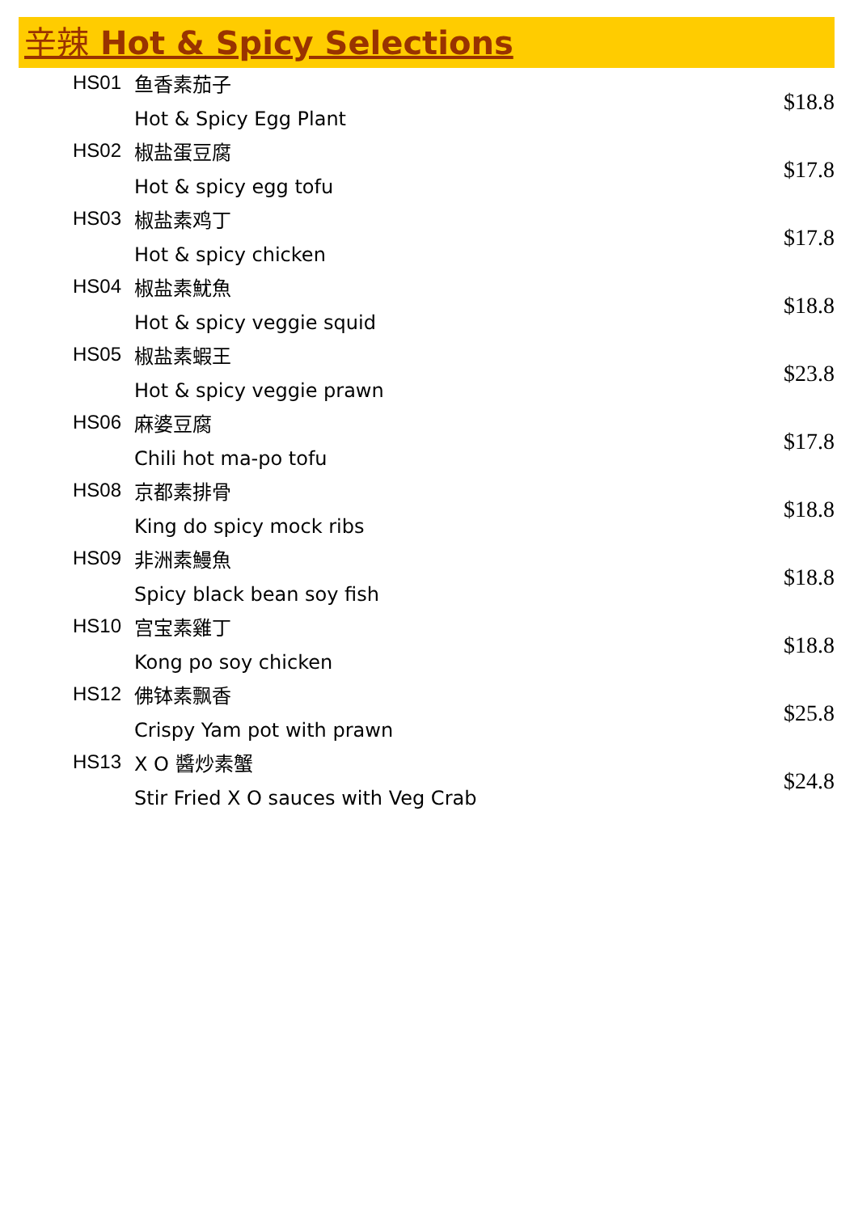辛辣 Hot & Spicy Selections
| HS01 | 鱼香素茄子 Hot & Spicy Egg Plant | $18.8 |
| HS02 | 椒盐蛋豆腐 Hot & spicy egg tofu | $17.8 |
| HS03 | 椒盐素鸡丁 Hot & spicy chicken | $17.8 |
| HS04 | 椒盐素魷魚 Hot & spicy veggie squid | $18.8 |
| HS05 | 椒盐素蝦王 Hot & spicy veggie prawn | $23.8 |
| HS06 | 麻婆豆腐 Chili hot ma-po tofu | $17.8 |
| HS08 | 京都素排骨 King do spicy mock ribs | $18.8 |
| HS09 | 非洲素鰻魚 Spicy black bean soy fish | $18.8 |
| HS10 | 宫宝素雞丁 Kong po soy chicken | $18.8 |
| HS12 | 佛钵素飘香 Crispy Yam pot with prawn | $25.8 |
| HS13 | X O 醬炒素蟹 Stir Fried X O sauces with Veg Crab | $24.8 |